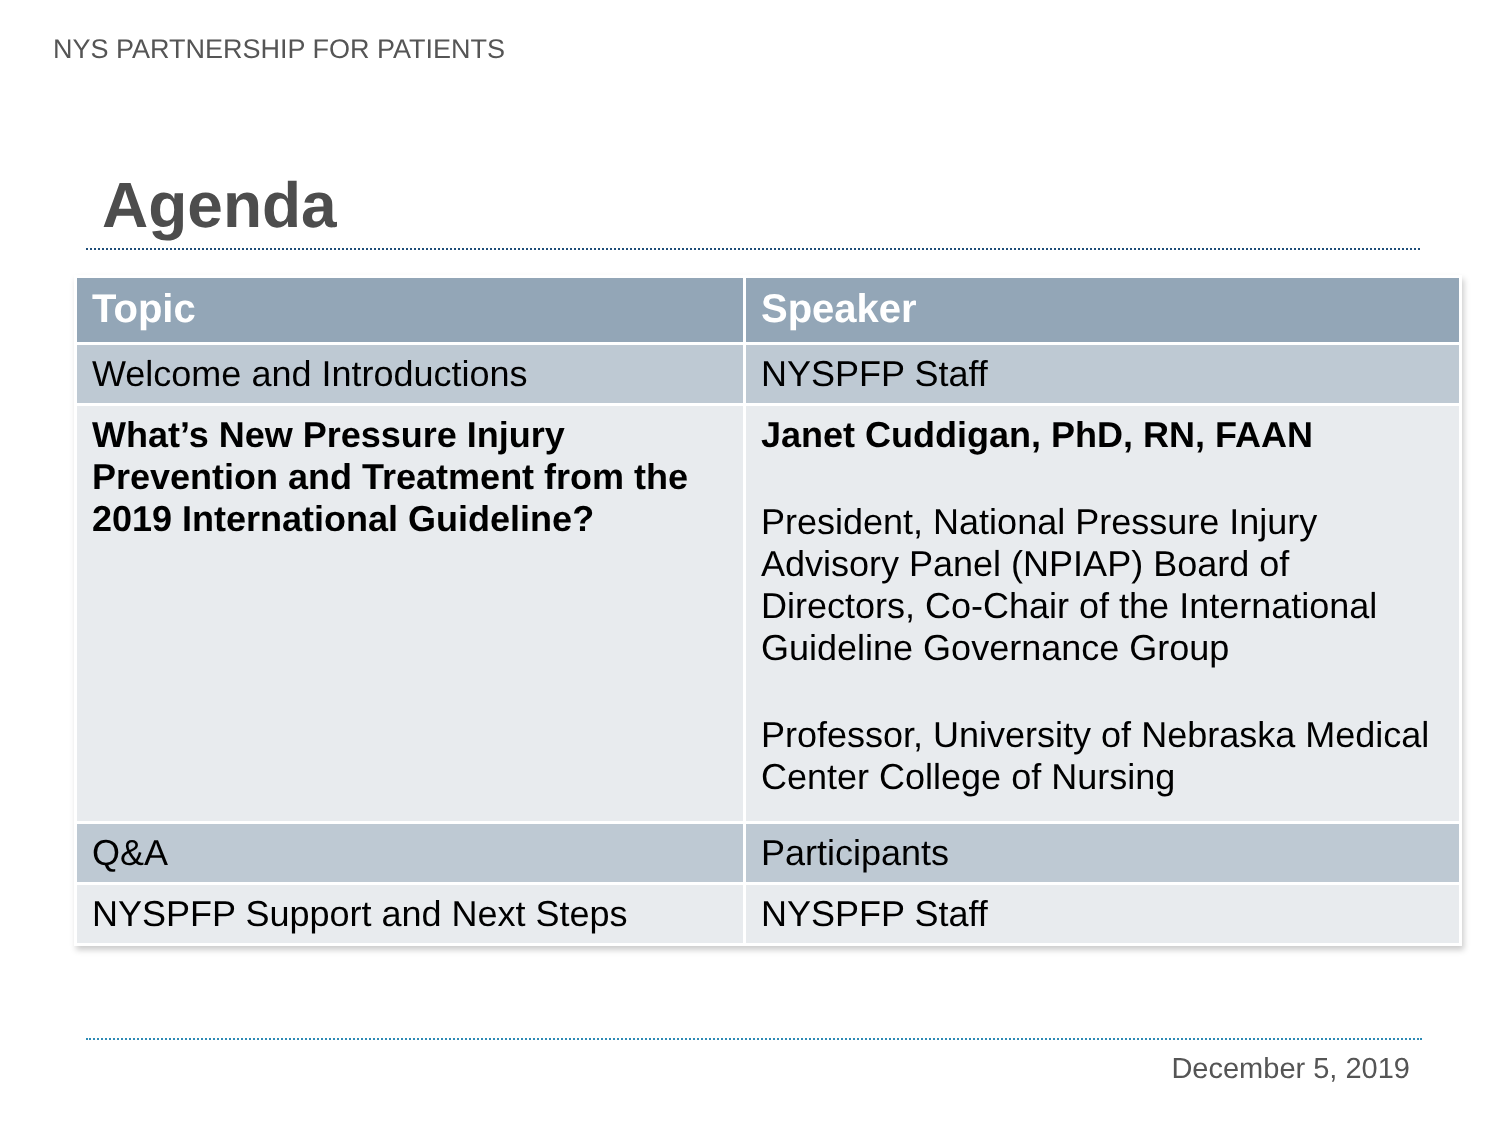NYS PARTNERSHIP FOR PATIENTS
Agenda
| Topic | Speaker |
| --- | --- |
| Welcome and Introductions | NYSPFP Staff |
| What’s New Pressure Injury Prevention and Treatment from the 2019 International Guideline? | Janet Cuddigan, PhD, RN, FAAN President, National Pressure Injury Advisory Panel (NPIAP) Board of Directors, Co-Chair of the International Guideline Governance Group Professor, University of Nebraska Medical Center College of Nursing |
| Q&A | Participants |
| NYSPFP Support and Next Steps | NYSPFP Staff |
December 5, 2019